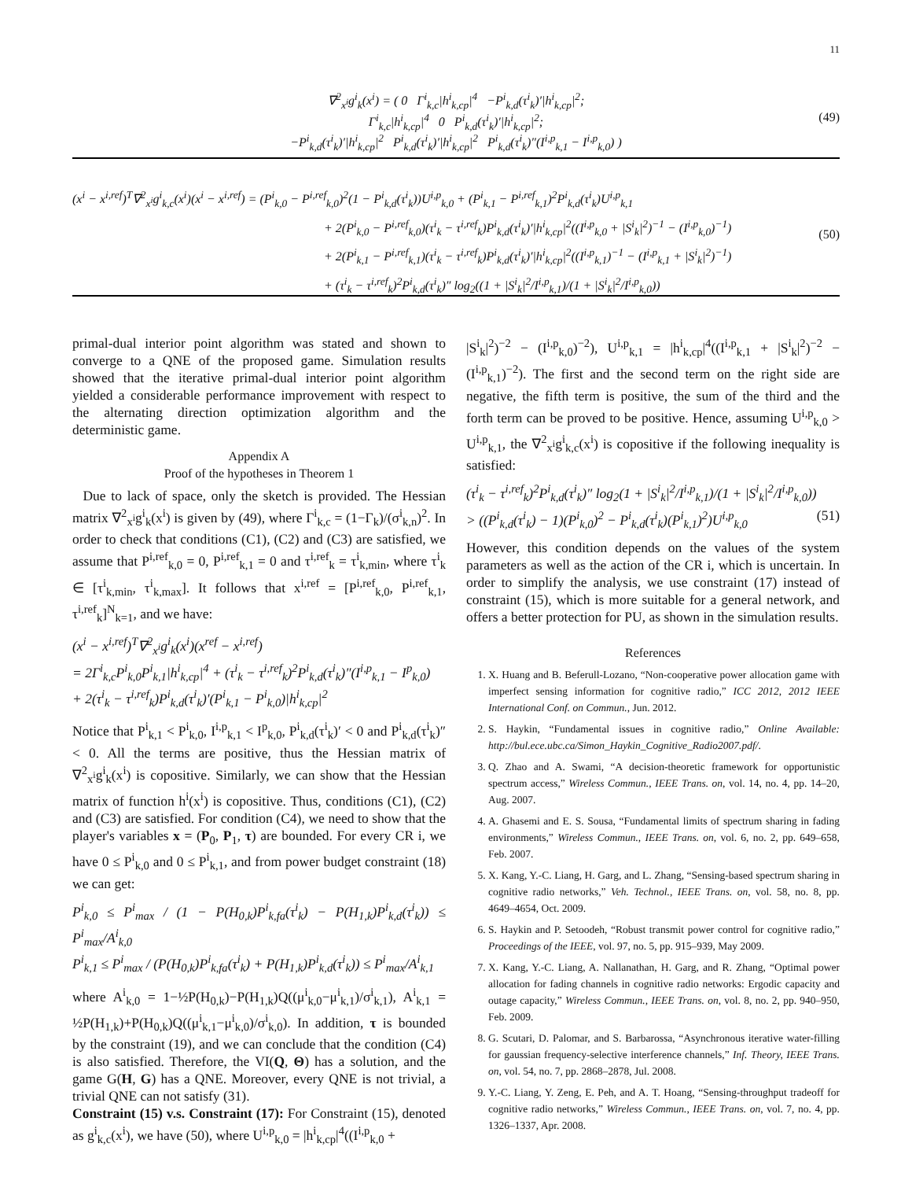11
∇<sup>2</sup><sub>x<sup>i</sup></sub>g<sup>i</sup><sub>k</sub>(x<sup>i</sup>) = ( 0 Γ<sup>i</sup><sub>k,c</sub>|h<sup>i</sup><sub>k,cp</sub>|<sup>4</sup> −P<sup>i</sup><sub>k,d</sub>(τ<sup>i</sup><sub>k</sub>)′|h<sup>i</sup><sub>k,cp</sub>|<sup>2</sup>;
Γ<sup>i</sup><sub>k,c</sub>|h<sup>i</sup><sub>k,cp</sub>|<sup>4</sup> 0 P<sup>i</sup><sub>k,d</sub>(τ<sup>i</sup><sub>k</sub>)′|h<sup>i</sup><sub>k,cp</sub>|<sup>2</sup>;
−P<sup>i</sup><sub>k,d</sub>(τ<sup>i</sup><sub>k</sub>)′|h<sup>i</sup><sub>k,cp</sub>|<sup>2</sup> P<sup>i</sup><sub>k,d</sub>(τ<sup>i</sup><sub>k</sub>)′|h<sup>i</sup><sub>k,cp</sub>|<sup>2</sup> P<sup>i</sup><sub>k,d</sub>(τ<sup>i</sup><sub>k</sub>)″(I<sup>i,p</sup><sub>k,1</sub> − I<sup>i,p</sup><sub>k,0</sub>) )
(49)
(x<sup>i</sup> − x<sup>i,ref</sup>)<sup>T</sup>∇<sup>2</sup><sub>x<sup>i</sup></sub>g<sup>i</sup><sub>k,c</sub>(x<sup>i</sup>)(x<sup>i</sup> − x<sup>i,ref</sup>) = (P<sup>i</sup><sub>k,0</sub> − P<sup>i,ref</sup><sub>k,0</sub>)<sup>2</sup>(1 − P<sup>i</sup><sub>k,d</sub>(τ<sup>i</sup><sub>k</sub>))U<sup>i,p</sup><sub>k,0</sub> + (P<sup>i</sup><sub>k,1</sub> − P<sup>i,ref</sup><sub>k,1</sub>)<sup>2</sup>P<sup>i</sup><sub>k,d</sub>(τ<sup>i</sup><sub>k</sub>)U<sup>i,p</sup><sub>k,1</sub>
+ 2(P<sup>i</sup><sub>k,0</sub> − P<sup>i,ref</sup><sub>k,0</sub>)(τ<sup>i</sup><sub>k</sub> − τ<sup>i,ref</sup><sub>k</sub>)P<sup>i</sup><sub>k,d</sub>(τ<sup>i</sup><sub>k</sub>)′|h<sup>i</sup><sub>k,cp</sub>|<sup>2</sup>((I<sup>i,p</sup><sub>k,0</sub> + |S<sup>i</sup><sub>k</sub>|<sup>2</sup>)<sup>−1</sup> − (I<sup>i,p</sup><sub>k,0</sub>)<sup>−1</sup>)
+ 2(P<sup>i</sup><sub>k,1</sub> − P<sup>i,ref</sup><sub>k,1</sub>)(τ<sup>i</sup><sub>k</sub> − τ<sup>i,ref</sup><sub>k</sub>)P<sup>i</sup><sub>k,d</sub>(τ<sup>i</sup><sub>k</sub>)′|h<sup>i</sup><sub>k,cp</sub>|<sup>2</sup>((I<sup>i,p</sup><sub>k,1</sub>)<sup>−1</sup> − (I<sup>i,p</sup><sub>k,1</sub> + |S<sup>i</sup><sub>k</sub>|<sup>2</sup>)<sup>−1</sup>)
+ (τ<sup>i</sup><sub>k</sub> − τ<sup>i,ref</sup><sub>k</sub>)<sup>2</sup>P<sup>i</sup><sub>k,d</sub>(τ<sup>i</sup><sub>k</sub>)″ log<sub>2</sub>((1 + |S<sup>i</sup><sub>k</sub>|<sup>2</sup>/I<sup>i,p</sup><sub>k,1</sub>)/(1 + |S<sup>i</sup><sub>k</sub>|<sup>2</sup>/I<sup>i,p</sup><sub>k,0</sub>))
(50)
primal-dual interior point algorithm was stated and shown to converge to a QNE of the proposed game. Simulation results showed that the iterative primal-dual interior point algorithm yielded a considerable performance improvement with respect to the alternating direction optimization algorithm and the deterministic game.
Appendix A
Proof of the hypotheses in Theorem 1
Due to lack of space, only the sketch is provided. The Hessian matrix ∇<sup>2</sup><sub>x<sup>i</sup></sub>g<sup>i</sup><sub>k</sub>(x<sup>i</sup>) is given by (49), where Γ<sup>i</sup><sub>k,c</sub> = (1−Γ<sub>k</sub>)/(σ<sup>i</sup><sub>k,n</sub>)<sup>2</sup>. In order to check that conditions (C1), (C2) and (C3) are satisfied, we assume that P<sup>i,ref</sup><sub>k,0</sub> = 0, P<sup>i,ref</sup><sub>k,1</sub> = 0 and τ<sup>i,ref</sup><sub>k</sub> = τ<sup>i</sup><sub>k,min</sub>, where τ<sup>i</sup><sub>k</sub> ∈ [τ<sup>i</sup><sub>k,min</sub>, τ<sup>i</sup><sub>k,max</sub>]. It follows that x<sup>i,ref</sup> = [P<sup>i,ref</sup><sub>k,0</sub>, P<sup>i,ref</sup><sub>k,1</sub>, τ<sup>i,ref</sup><sub>k</sub>]<sup>N</sup><sub>k=1</sub>, and we have:
(x<sup>i</sup> − x<sup>i,ref</sup>)<sup>T</sup>∇<sup>2</sup><sub>x<sup>i</sup></sub>g<sup>i</sup><sub>k</sub>(x<sup>i</sup>)(x<sup>ref</sup> − x<sup>i,ref</sup>)
= 2Γ<sup>i</sup><sub>k,c</sub>P<sup>i</sup><sub>k,0</sub>P<sup>i</sup><sub>k,1</sub>|h<sup>i</sup><sub>k,cp</sub>|<sup>4</sup> + (τ<sup>i</sup><sub>k</sub> − τ<sup>i,ref</sup><sub>k</sub>)<sup>2</sup>P<sup>i</sup><sub>k,d</sub>(τ<sup>i</sup><sub>k</sub>)″(I<sup>i,p</sup><sub>k,1</sub> − I<sup>p</sup><sub>k,0</sub>)
+ 2(τ<sup>i</sup><sub>k</sub> − τ<sup>i,ref</sup><sub>k</sub>)P<sup>i</sup><sub>k,d</sub>(τ<sup>i</sup><sub>k</sub>)′(P<sup>i</sup><sub>k,1</sub> − P<sup>i</sup><sub>k,0</sub>)|h<sup>i</sup><sub>k,cp</sub>|<sup>2</sup>
Notice that P<sup>i</sup><sub>k,1</sub> < P<sup>i</sup><sub>k,0</sub>, I<sup>i,p</sup><sub>k,1</sub> < I<sup>p</sup><sub>k,0</sub>, P<sup>i</sup><sub>k,d</sub>(τ<sup>i</sup><sub>k</sub>)′ < 0 and P<sup>i</sup><sub>k,d</sub>(τ<sup>i</sup><sub>k</sub>)″ < 0. All the terms are positive, thus the Hessian matrix of ∇<sup>2</sup><sub>x<sup>i</sup></sub>g<sup>i</sup><sub>k</sub>(x<sup>i</sup>) is copositive. Similarly, we can show that the Hessian matrix of function h<sup>i</sup>(x<sup>i</sup>) is copositive. Thus, conditions (C1), (C2) and (C3) are satisfied. For condition (C4), we need to show that the player's variables x = (P<sub>0</sub>, P<sub>1</sub>, τ) are bounded. For every CR i, we have 0 ≤ P<sup>i</sup><sub>k,0</sub> and 0 ≤ P<sup>i</sup><sub>k,1</sub>, and from power budget constraint (18) we can get:
P<sup>i</sup><sub>k,0</sub> ≤ P<sup>i</sup><sub>max</sub> / (1 − P(H<sub>0,k</sub>)P<sup>i</sup><sub>k,fa</sub>(τ<sup>i</sup><sub>k</sub>) − P(H<sub>1,k</sub>)P<sup>i</sup><sub>k,d</sub>(τ<sup>i</sup><sub>k</sub>)) ≤ P<sup>i</sup><sub>max</sub>/A<sup>i</sup><sub>k,0</sub>
P<sup>i</sup><sub>k,1</sub> ≤ P<sup>i</sup><sub>max</sub> / (P(H<sub>0,k</sub>)P<sup>i</sup><sub>k,fa</sub>(τ<sup>i</sup><sub>k</sub>) + P(H<sub>1,k</sub>)P<sup>i</sup><sub>k,d</sub>(τ<sup>i</sup><sub>k</sub>)) ≤ P<sup>i</sup><sub>max</sub>/A<sup>i</sup><sub>k,1</sub>
where A<sup>i</sup><sub>k,0</sub> = 1−½P(H<sub>0,k</sub>)−P(H<sub>1,k</sub>)Q((μ<sup>i</sup><sub>k,0</sub>−μ<sup>i</sup><sub>k,1</sub>)/σ<sup>i</sup><sub>k,1</sub>), A<sup>i</sup><sub>k,1</sub> = ½P(H<sub>1,k</sub>)+P(H<sub>0,k</sub>)Q((μ<sup>i</sup><sub>k,1</sub>−μ<sup>i</sup><sub>k,0</sub>)/σ<sup>i</sup><sub>k,0</sub>). In addition, τ is bounded by the constraint (19), and we can conclude that the condition (C4) is also satisfied. Therefore, the VI(Q, Θ) has a solution, and the game G(H, G) has a QNE. Moreover, every QNE is not trivial, a trivial QNE can not satisfy (31).
Constraint (15) v.s. Constraint (17): For Constraint (15), denoted as g<sup>i</sup><sub>k,c</sub>(x<sup>i</sup>), we have (50), where U<sup>i,p</sup><sub>k,0</sub> = |h<sup>i</sup><sub>k,cp</sub>|<sup>4</sup>((I<sup>i,p</sup><sub>k,0</sub> +
|S<sup>i</sup><sub>k</sub>|<sup>2</sup>)<sup>−2</sup> − (I<sup>i,p</sup><sub>k,0</sub>)<sup>−2</sup>), U<sup>i,p</sup><sub>k,1</sub> = |h<sup>i</sup><sub>k,cp</sub>|<sup>4</sup>((I<sup>i,p</sup><sub>k,1</sub> + |S<sup>i</sup><sub>k</sub>|<sup>2</sup>)<sup>−2</sup> − (I<sup>i,p</sup><sub>k,1</sub>)<sup>−2</sup>). The first and the second term on the right side are negative, the fifth term is positive, the sum of the third and the forth term can be proved to be positive. Hence, assuming U<sup>i,p</sup><sub>k,0</sub> > U<sup>i,p</sup><sub>k,1</sub>, the ∇<sup>2</sup><sub>x<sup>i</sup></sub>g<sup>i</sup><sub>k,c</sub>(x<sup>i</sup>) is copositive if the following inequality is satisfied:
(τ<sup>i</sup><sub>k</sub> − τ<sup>i,ref</sup><sub>k</sub>)<sup>2</sup>P<sup>i</sup><sub>k,d</sub>(τ<sup>i</sup><sub>k</sub>)″ log<sub>2</sub>(1 + |S<sup>i</sup><sub>k</sub>|<sup>2</sup>/I<sup>i,p</sup><sub>k,1</sub>)/(1 + |S<sup>i</sup><sub>k</sub>|<sup>2</sup>/I<sup>i,p</sup><sub>k,0</sub>))
> ((P<sup>i</sup><sub>k,d</sub>(τ<sup>i</sup><sub>k</sub>) − 1)(P<sup>i</sup><sub>k,0</sub>)<sup>2</sup> − P<sup>i</sup><sub>k,d</sub>(τ<sup>i</sup><sub>k</sub>)(P<sup>i</sup><sub>k,1</sub>)<sup>2</sup>)U<sup>i,p</sup><sub>k,0</sub> (51)
However, this condition depends on the values of the system parameters as well as the action of the CR i, which is uncertain. In order to simplify the analysis, we use constraint (17) instead of constraint (15), which is more suitable for a general network, and offers a better protection for PU, as shown in the simulation results.
References
1. X. Huang and B. Beferull-Lozano, “Non-cooperative power allocation game with imperfect sensing information for cognitive radio,” ICC 2012, 2012 IEEE International Conf. on Commun., Jun. 2012.
2. S. Haykin, “Fundamental issues in cognitive radio,” Online Available: http://bul.ece.ubc.ca/Simon_Haykin_Cognitive_Radio2007.pdf/.
3. Q. Zhao and A. Swami, “A decision-theoretic framework for opportunistic spectrum access,” Wireless Commun., IEEE Trans. on, vol. 14, no. 4, pp. 14–20, Aug. 2007.
4. A. Ghasemi and E. S. Sousa, “Fundamental limits of spectrum sharing in fading environments,” Wireless Commun., IEEE Trans. on, vol. 6, no. 2, pp. 649–658, Feb. 2007.
5. X. Kang, Y.-C. Liang, H. Garg, and L. Zhang, “Sensing-based spectrum sharing in cognitive radio networks,” Veh. Technol., IEEE Trans. on, vol. 58, no. 8, pp. 4649–4654, Oct. 2009.
6. S. Haykin and P. Setoodeh, “Robust transmit power control for cognitive radio,” Proceedings of the IEEE, vol. 97, no. 5, pp. 915–939, May 2009.
7. X. Kang, Y.-C. Liang, A. Nallanathan, H. Garg, and R. Zhang, “Optimal power allocation for fading channels in cognitive radio networks: Ergodic capacity and outage capacity,” Wireless Commun., IEEE Trans. on, vol. 8, no. 2, pp. 940–950, Feb. 2009.
8. G. Scutari, D. Palomar, and S. Barbarossa, “Asynchronous iterative water-filling for gaussian frequency-selective interference channels,” Inf. Theory, IEEE Trans. on, vol. 54, no. 7, pp. 2868–2878, Jul. 2008.
9. Y.-C. Liang, Y. Zeng, E. Peh, and A. T. Hoang, “Sensing-throughput tradeoff for cognitive radio networks,” Wireless Commun., IEEE Trans. on, vol. 7, no. 4, pp. 1326–1337, Apr. 2008.